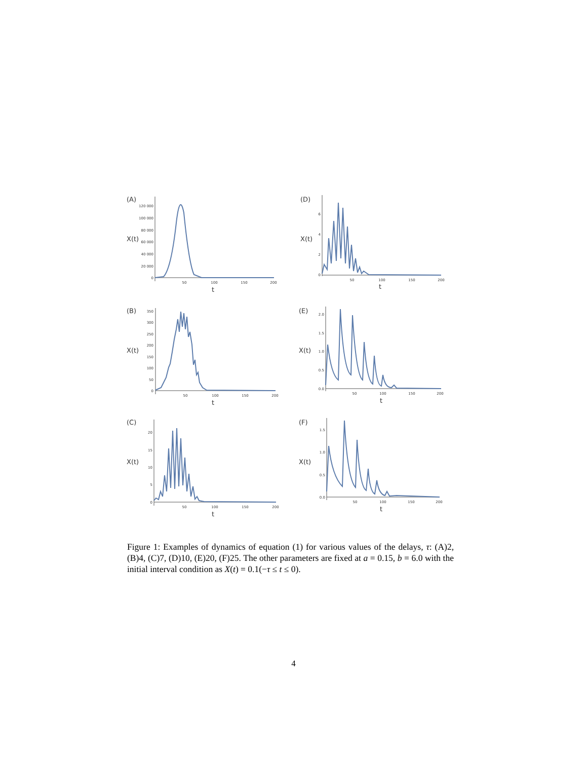(A)
X(t)
120 000
100 000
80 000
60 000
40 000
20 000
0
50
100
150
200
t
(D)
X(t)
6
4
2
0
50
100
150
200
t
(B)
X(t)
350
300
250
200
150
100
50
0
50
100
150
200
t
(E)
X(t)
2.0
1.5
1.0
0.5
0.0
50
100
150
200
t
(C)
X(t)
20
15
10
5
0
50
100
150
200
t
(F)
X(t)
1.5
1.0
0.5
0.0
50
100
150
200
t
Figure 1: Examples of dynamics of equation (1) for various values of the delays, τ: (A)2, (B)4, (C)7, (D)10, (E)20, (F)25. The other parameters are fixed at a = 0.15, b = 6.0 with the initial interval condition as X(t) = 0.1(−τ ≤ t ≤ 0).
4